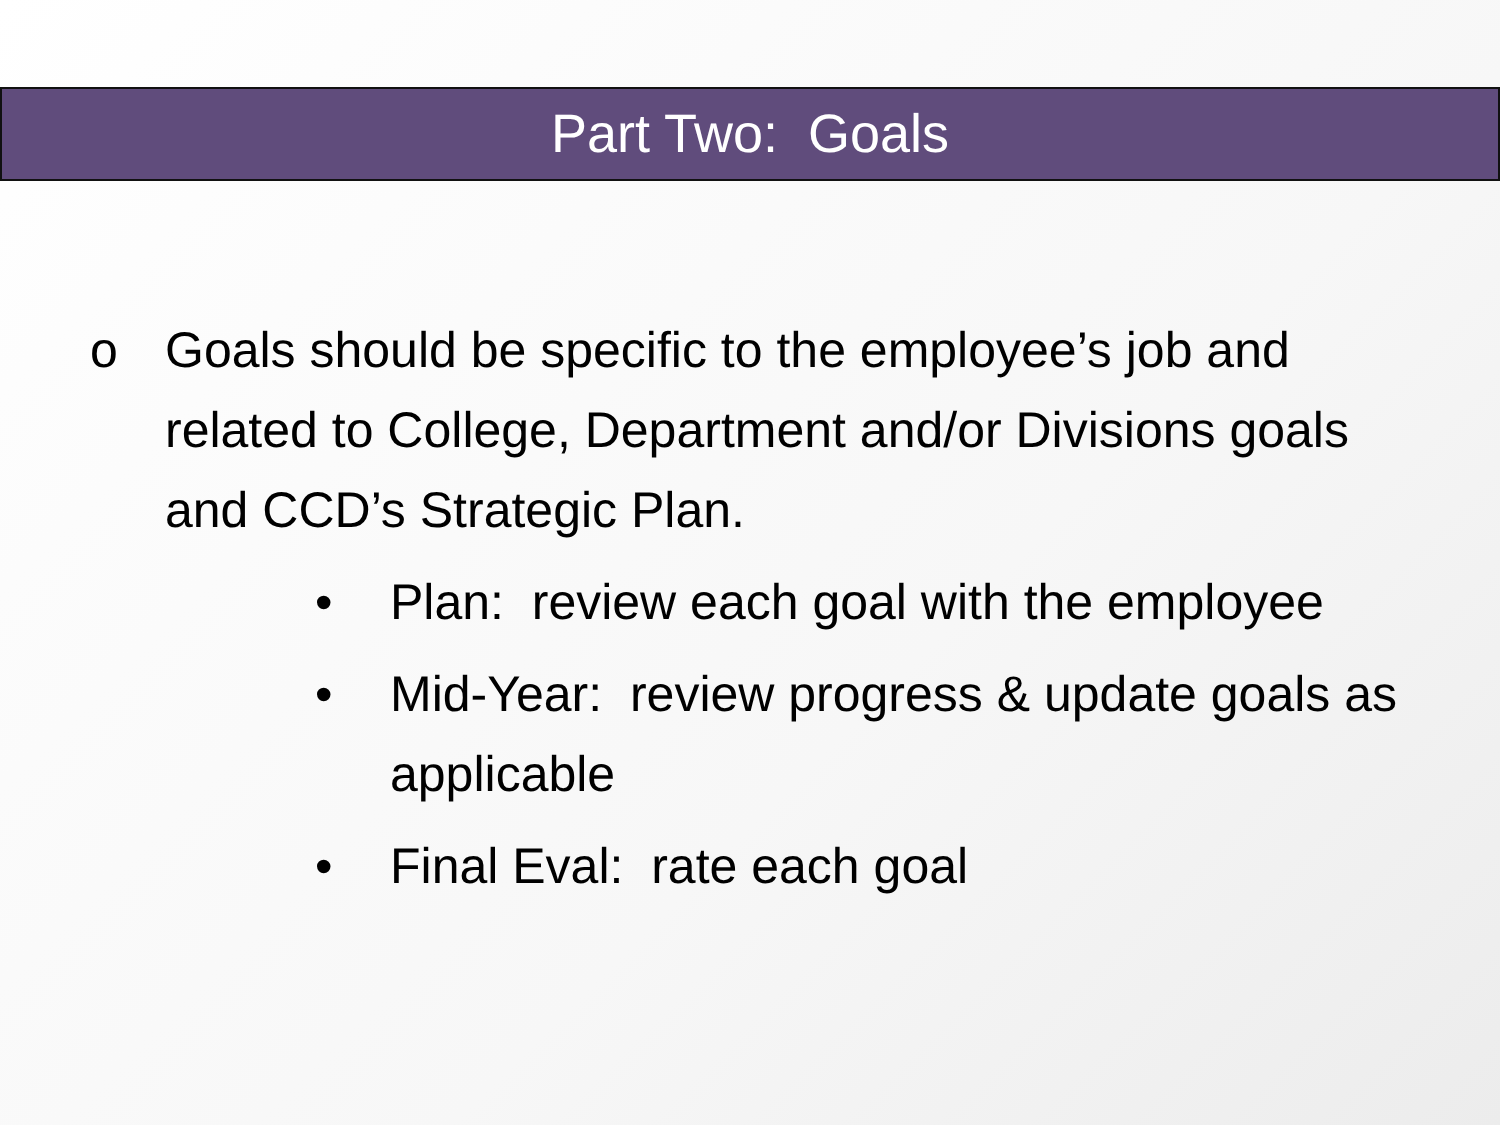Part Two: Goals
o Goals should be specific to the employee’s job and related to College, Department and/or Divisions goals and CCD’s Strategic Plan.
• Plan: review each goal with the employee
• Mid-Year: review progress & update goals as applicable
• Final Eval: rate each goal